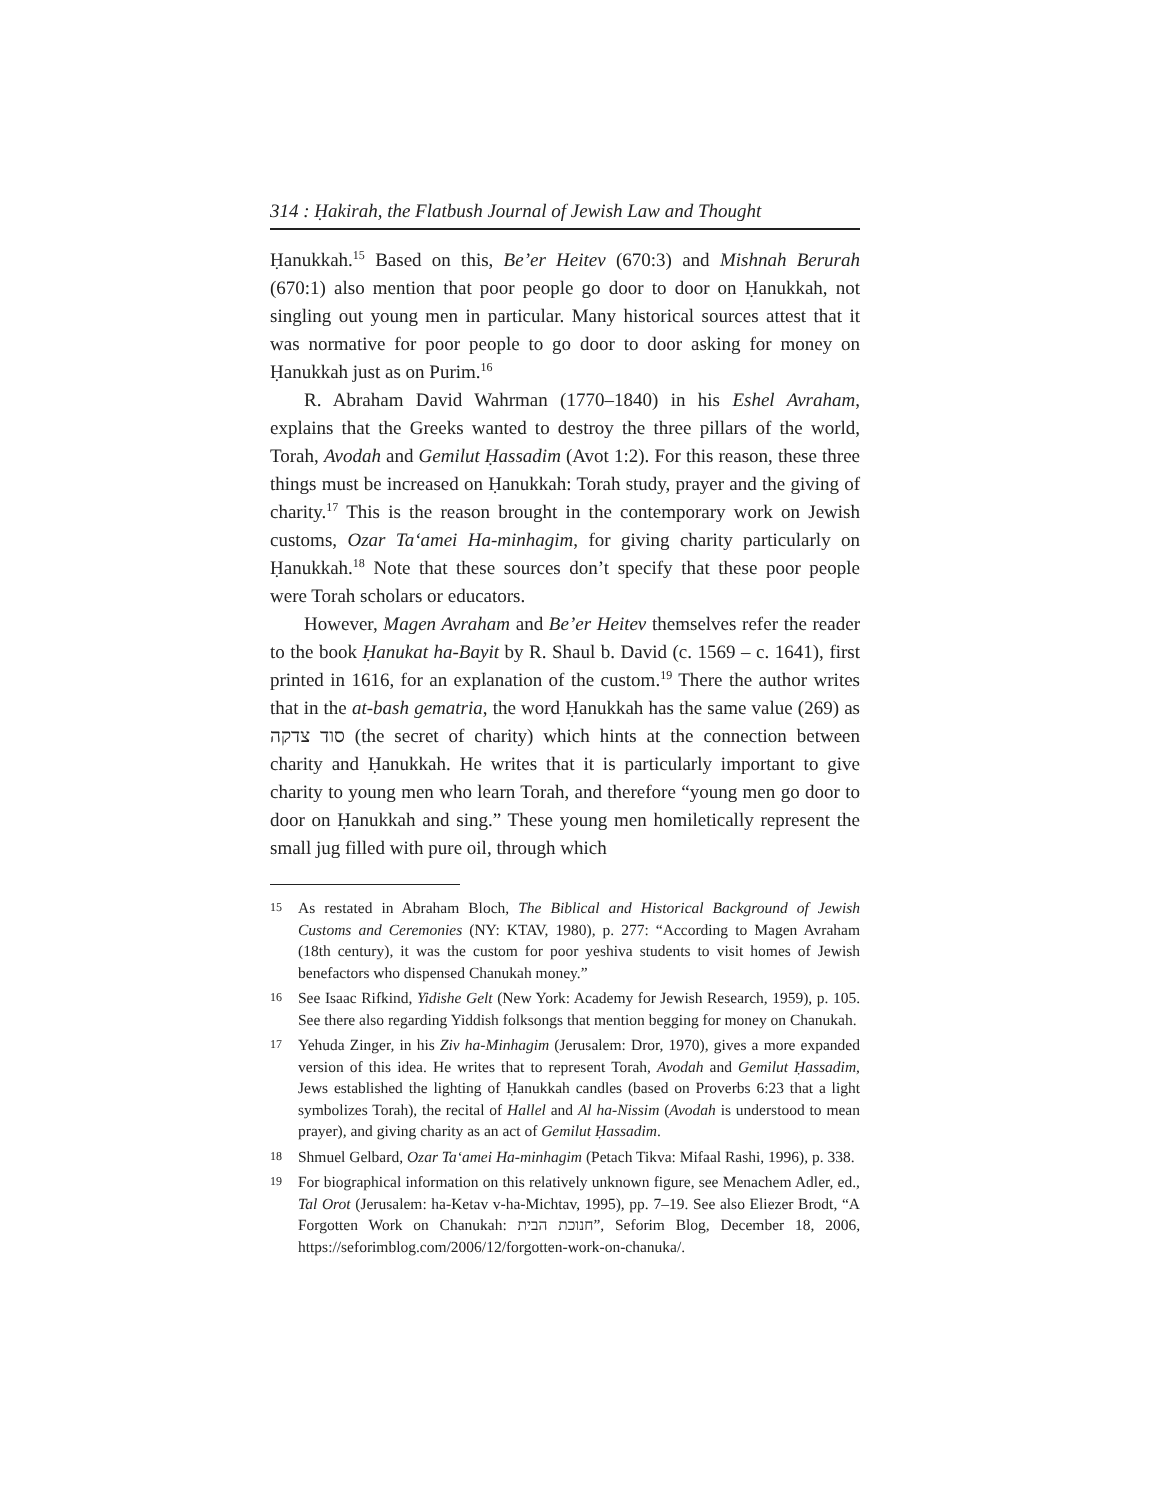314 : Ḥakirah, the Flatbush Journal of Jewish Law and Thought
Ḥanukkah.<sup>15</sup> Based on this, Be’er Heitev (670:3) and Mishnah Berurah (670:1) also mention that poor people go door to door on Ḥanukkah, not singling out young men in particular. Many historical sources attest that it was normative for poor people to go door to door asking for money on Ḥanukkah just as on Purim.<sup>16</sup>
R. Abraham David Wahrman (1770–1840) in his Eshel Avraham, explains that the Greeks wanted to destroy the three pillars of the world, Torah, Avodah and Gemilut Ḥassadim (Avot 1:2). For this reason, these three things must be increased on Ḥanukkah: Torah study, prayer and the giving of charity.<sup>17</sup> This is the reason brought in the contemporary work on Jewish customs, Ozar Ta‘amei Ha-minhagim, for giving charity particularly on Ḥanukkah.<sup>18</sup> Note that these sources don’t specify that these poor people were Torah scholars or educators.
However, Magen Avraham and Be’er Heitev themselves refer the reader to the book Ḥanukat ha-Bayit by R. Shaul b. David (c. 1569 – c. 1641), first printed in 1616, for an explanation of the custom.<sup>19</sup> There the author writes that in the at-bash gematria, the word Ḥanukkah has the same value (269) as סוד צדקה (the secret of charity) which hints at the connection between charity and Ḥanukkah. He writes that it is particularly important to give charity to young men who learn Torah, and therefore “young men go door to door on Ḥanukkah and sing.” These young men homiletically represent the small jug filled with pure oil, through which
15 As restated in Abraham Bloch, The Biblical and Historical Background of Jewish Customs and Ceremonies (NY: KTAV, 1980), p. 277: “According to Magen Avraham (18th century), it was the custom for poor yeshiva students to visit homes of Jewish benefactors who dispensed Chanukah money.”
16 See Isaac Rifkind, Yidishe Gelt (New York: Academy for Jewish Research, 1959), p. 105. See there also regarding Yiddish folksongs that mention begging for money on Chanukah.
17 Yehuda Zinger, in his Ziv ha-Minhagim (Jerusalem: Dror, 1970), gives a more expanded version of this idea. He writes that to represent Torah, Avodah and Gemilut Ḥassadim, Jews established the lighting of Ḥanukkah candles (based on Proverbs 6:23 that a light symbolizes Torah), the recital of Hallel and Al ha-Nissim (Avodah is understood to mean prayer), and giving charity as an act of Gemilut Ḥassadim.
18 Shmuel Gelbard, Ozar Ta‘amei Ha-minhagim (Petach Tikva: Mifaal Rashi, 1996), p. 338.
19 For biographical information on this relatively unknown figure, see Menachem Adler, ed., Tal Orot (Jerusalem: ha-Ketav v-ha-Michtav, 1995), pp. 7–19. See also Eliezer Brodt, “A Forgotten Work on Chanukah: חנוכת הבית”, Seforim Blog, December 18, 2006, https://seforimblog.com/2006/12/forgotten-work-on-chanuka/.